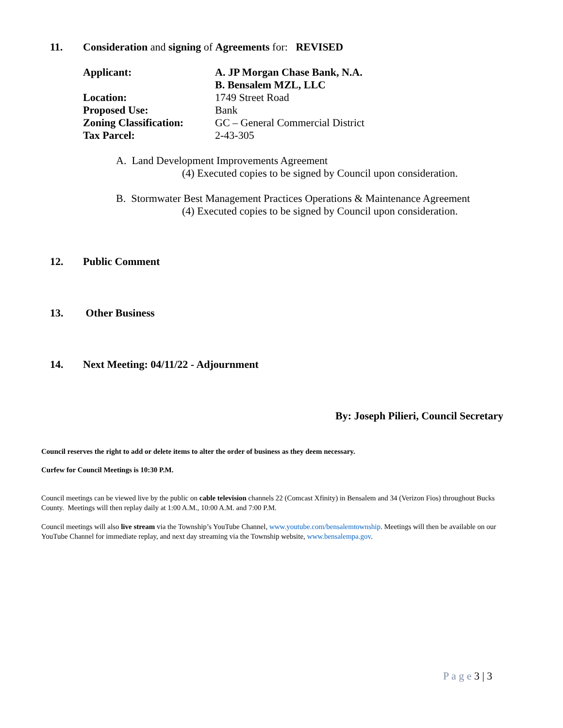11. Consideration and signing of Agreements for: REVISED
| Applicant: | A. JP Morgan Chase Bank, N.A. |
| | B. Bensalem MZL, LLC |
| Location: | 1749 Street Road |
| Proposed Use: | Bank |
| Zoning Classification: | GC – General Commercial District |
| Tax Parcel: | 2-43-305 |
A. Land Development Improvements Agreement
(4) Executed copies to be signed by Council upon consideration.
B. Stormwater Best Management Practices Operations & Maintenance Agreement
(4) Executed copies to be signed by Council upon consideration.
12. Public Comment
13. Other Business
14. Next Meeting: 04/11/22 - Adjournment
By: Joseph Pilieri, Council Secretary
Council reserves the right to add or delete items to alter the order of business as they deem necessary.
Curfew for Council Meetings is 10:30 P.M.
Council meetings can be viewed live by the public on cable television channels 22 (Comcast Xfinity) in Bensalem and 34 (Verizon Fios) throughout Bucks County. Meetings will then replay daily at 1:00 A.M., 10:00 A.M. and 7:00 P.M.
Council meetings will also live stream via the Township’s YouTube Channel, www.youtube.com/bensalemtownship. Meetings will then be available on our YouTube Channel for immediate replay, and next day streaming via the Township website, www.bensalempa.gov.
P a g e 3 | 3